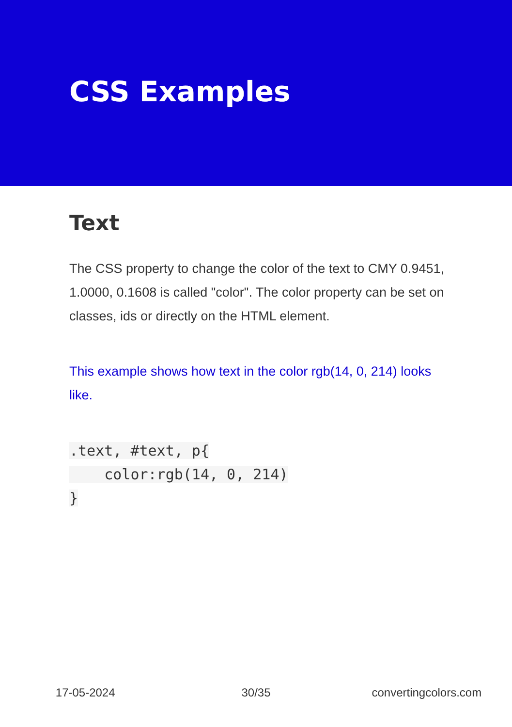CSS Examples
Text
The CSS property to change the color of the text to CMY 0.9451, 1.0000, 0.1608 is called "color". The color property can be set on classes, ids or directly on the HTML element.
This example shows how text in the color rgb(14, 0, 214) looks like.
.text, #text, p{
    color:rgb(14, 0, 214)
}
17-05-2024 30/35 convertingcolors.com